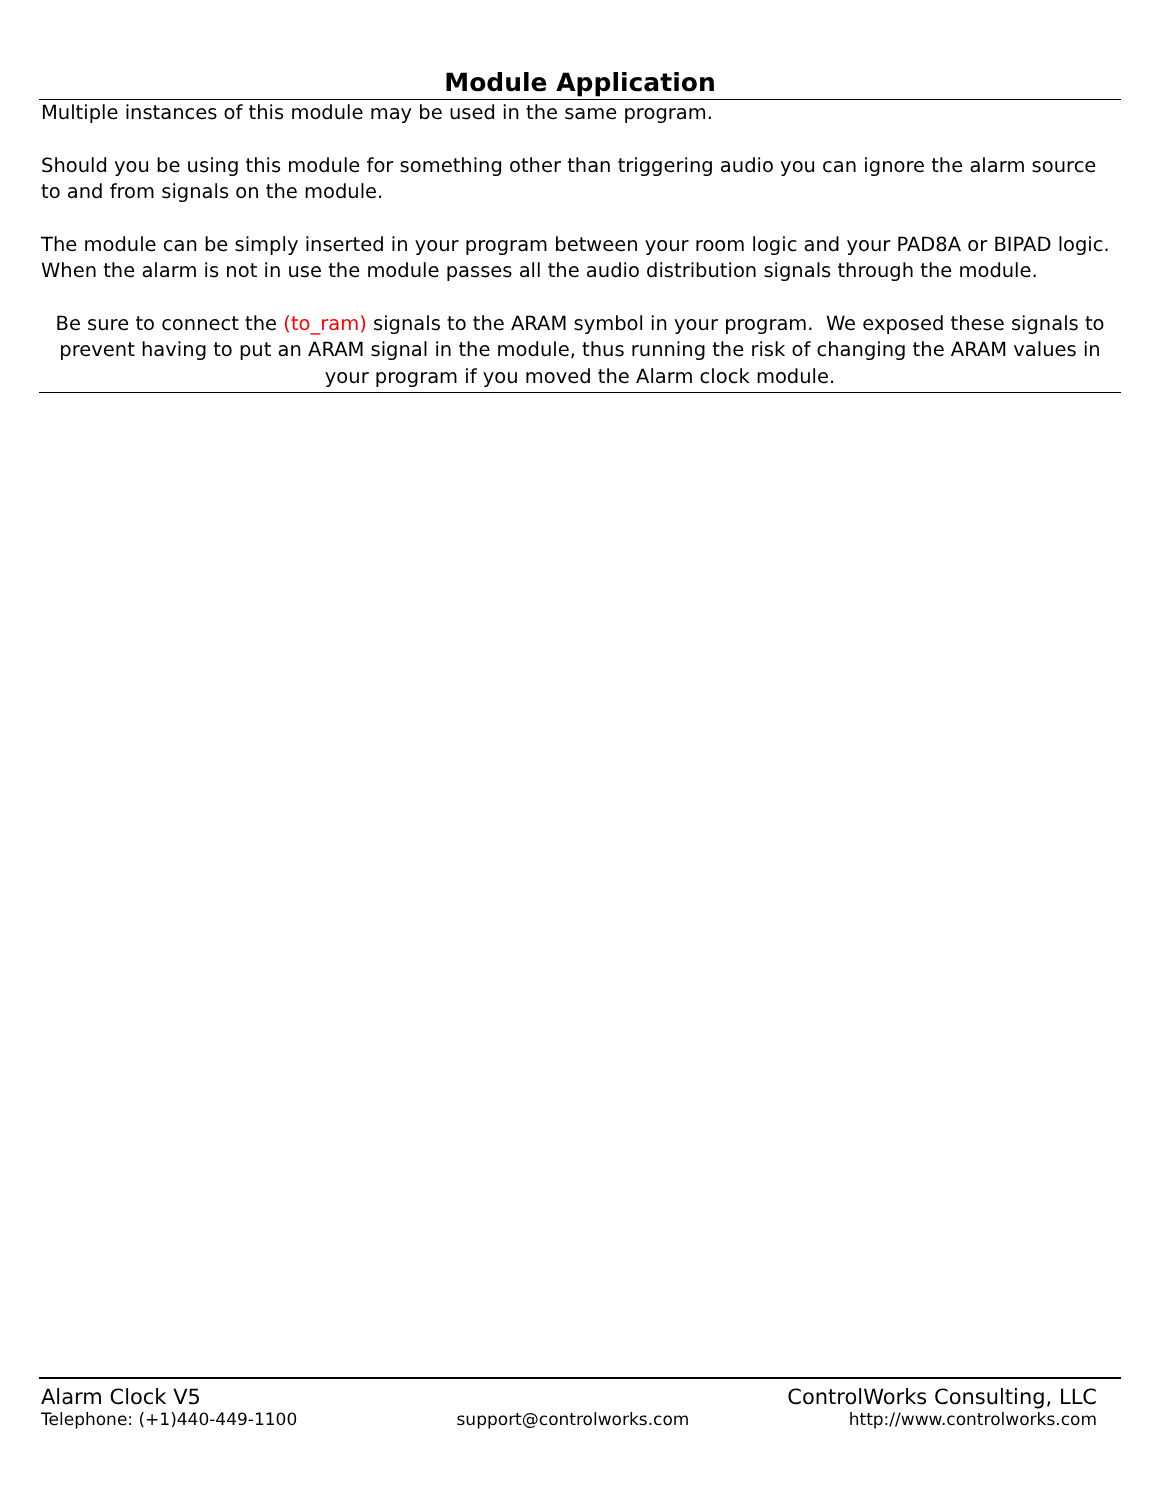Module Application
Multiple instances of this module may be used in the same program.
Should you be using this module for something other than triggering audio you can ignore the alarm source to and from signals on the module.
The module can be simply inserted in your program between your room logic and your PAD8A or BIPAD logic. When the alarm is not in use the module passes all the audio distribution signals through the module.
Be sure to connect the (to_ram) signals to the ARAM symbol in your program. We exposed these signals to prevent having to put an ARAM signal in the module, thus running the risk of changing the ARAM values in your program if you moved the Alarm clock module.
Alarm Clock V5 ControlWorks Consulting, LLC
Telephone: (+1)440-449-1100 support@controlworks.com http://www.controlworks.com